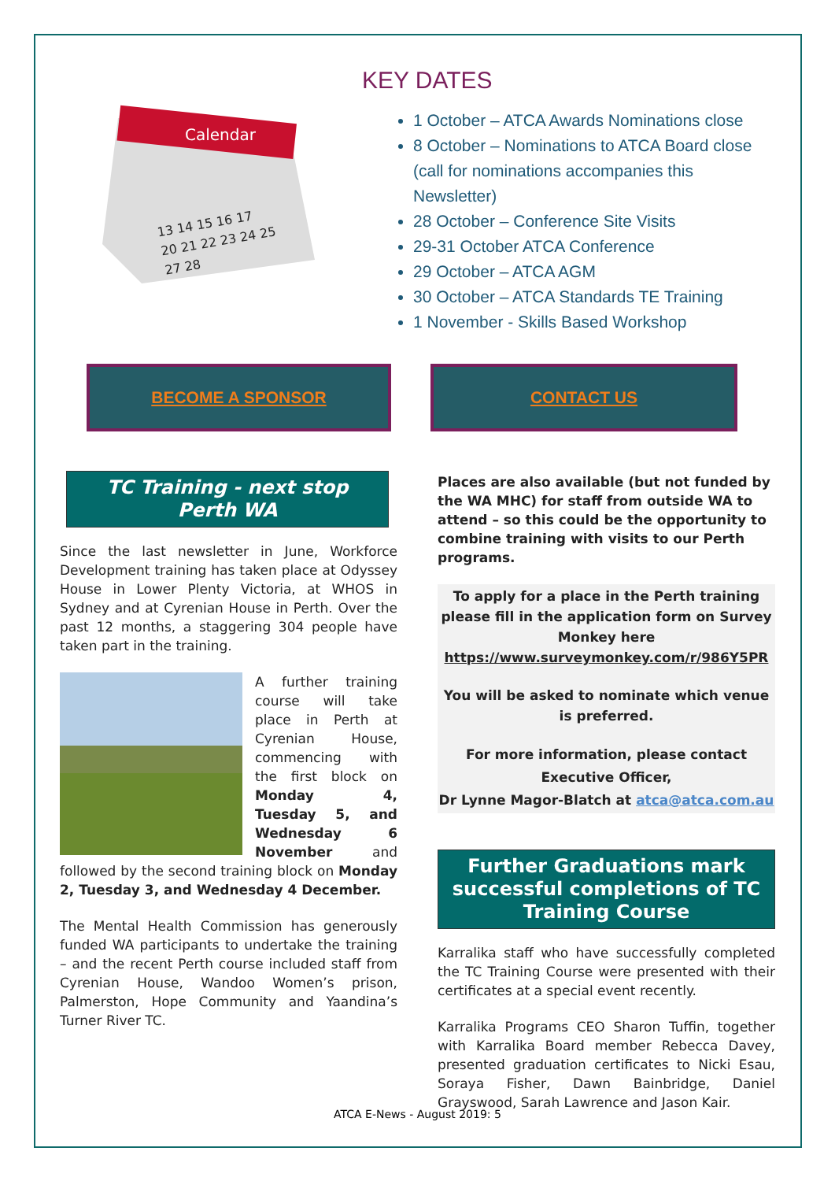Calendar
13 14 15 16 17
20 21 22 23 24 25
27 28
KEY DATES
1 October – ATCA Awards Nominations close
8 October – Nominations to ATCA Board close (call for nominations accompanies this Newsletter)
28 October – Conference Site Visits
29-31 October ATCA Conference
29 October – ATCA AGM
30 October – ATCA Standards TE Training
1 November - Skills Based Workshop
BECOME A SPONSOR CONTACT US
TC Training - next stop
Perth WA
Since the last newsletter in June, Workforce Development training has taken place at Odyssey House in Lower Plenty Victoria, at WHOS in Sydney and at Cyrenian House in Perth. Over the past 12 months, a staggering 304 people have taken part in the training.
A further training course will take place in Perth at Cyrenian House, commencing with the first block on Monday 4, Tuesday 5, and Wednesday 6 November and followed by the second training block on Monday 2, Tuesday 3, and Wednesday 4 December.
The Mental Health Commission has generously funded WA participants to undertake the training – and the recent Perth course included staff from Cyrenian House, Wandoo Women’s prison, Palmerston, Hope Community and Yaandina’s Turner River TC.
Places are also available (but not funded by the WA MHC) for staff from outside WA to attend – so this could be the opportunity to combine training with visits to our Perth programs.
To apply for a place in the Perth training please fill in the application form on Survey Monkey here
https://www.surveymonkey.com/r/986Y5PR
You will be asked to nominate which venue
is preferred.
For more information, please contact
Executive Officer,
Dr Lynne Magor-Blatch at atca@atca.com.au
Further Graduations mark successful completions of TC Training Course
Karralika staff who have successfully completed the TC Training Course were presented with their certificates at a special event recently.
Karralika Programs CEO Sharon Tuffin, together with Karralika Board member Rebecca Davey, presented graduation certificates to Nicki Esau, Soraya Fisher, Dawn Bainbridge, Daniel Grayswood, Sarah Lawrence and Jason Kair.
ATCA E-News - August 2019: 5